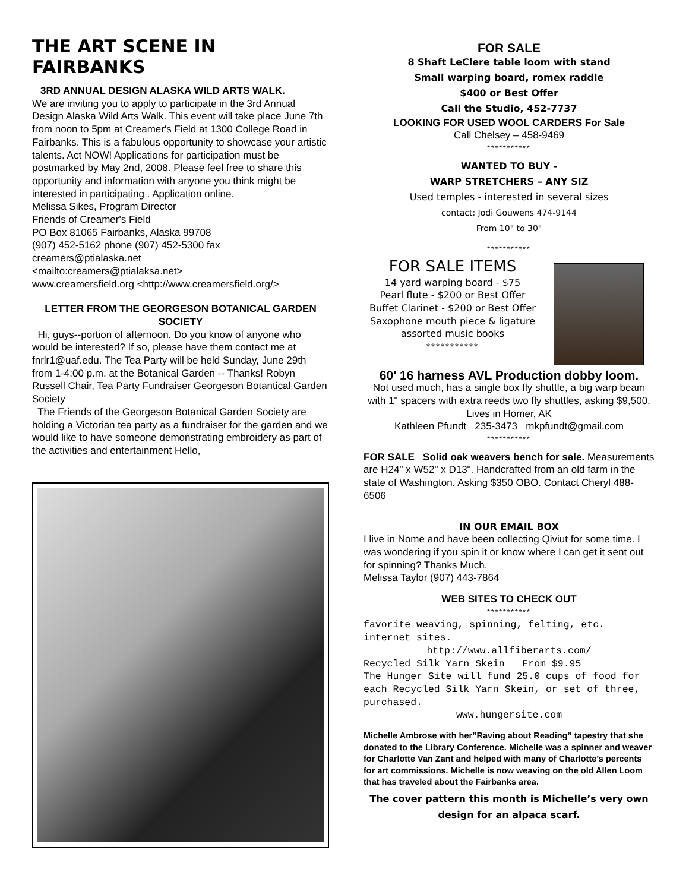THE ART SCENE IN FAIRBANKS
3RD ANNUAL DESIGN ALASKA WILD ARTS WALK.
We are inviting you to apply to participate in the 3rd Annual Design Alaska Wild Arts Walk. This event will take place June 7th from noon to 5pm at Creamer's Field at 1300 College Road in Fairbanks. This is a fabulous opportunity to showcase your artistic talents. Act NOW! Applications for participation must be postmarked by May 2nd, 2008. Please feel free to share this opportunity and information with anyone you think might be interested in participating . Application online.
Melissa Sikes, Program Director
Friends of Creamer's Field
PO Box 81065 Fairbanks, Alaska 99708
(907) 452-5162 phone (907) 452-5300 fax
creamers@ptialaska.net
<mailto:creamers@ptialaksa.net>
www.creamersfield.org <http://www.creamersfield.org/>
LETTER FROM THE GEORGESON BOTANICAL GARDEN SOCIETY
Hi, guys--portion of afternoon. Do you know of anyone who would be interested? If so, please have them contact me at fnrlr1@uaf.edu. The Tea Party will be held Sunday, June 29th from 1-4:00 p.m. at the Botanical Garden -- Thanks! Robyn Russell Chair, Tea Party Fundraiser Georgeson Botantical Garden Society
The Friends of the Georgeson Botanical Garden Society are holding a Victorian tea party as a fundraiser for the garden and we would like to have someone demonstrating embroidery as part of the activities and entertainment Hello,
FOR SALE
8 Shaft LeClere table loom with stand
Small warping board, romex raddle
$400 or Best Offer
Call the Studio, 452-7737
LOOKING FOR USED WOOL CARDERS For Sale
Call Chelsey – 458-9469
***********
WANTED TO BUY -
WARP STRETCHERS – ANY SIZ
Used temples - interested in several sizes
contact: Jodi Gouwens 474-9144
From 10" to 30"
***********
FOR SALE ITEMS
14 yard warping board - $75
Pearl flute - $200 or Best Offer
Buffet Clarinet - $200 or Best Offer
Saxophone mouth piece & ligature
assorted music books
***********
60' 16 harness AVL Production dobby loom.
Not used much, has a single box fly shuttle, a big warp beam with 1" spacers with extra reeds two fly shuttles, asking $9,500. Lives in Homer, AK
Kathleen Pfundt 235-3473 mkpfundt@gmail.com
***********
FOR SALE Solid oak weavers bench for sale. Measurements are H24" x W52" x D13". Handcrafted from an old farm in the state of Washington. Asking $350 OBO. Contact Cheryl 488-6506
IN OUR EMAIL BOX
I live in Nome and have been collecting Qiviut for some time. I was wondering if you spin it or know where I can get it sent out for spinning? Thanks Much.
Melissa Taylor (907) 443-7864
WEB SITES TO CHECK OUT
***********
favorite weaving, spinning, felting, etc. internet sites.
http://www.allfiberarts.com/
Recycled Silk Yarn Skein From $9.95
The Hunger Site will fund 25.0 cups of food for each Recycled Silk Yarn Skein, or set of three, purchased.
www.hungersite.com
Michelle Ambrose with her”Raving about Reading” tapestry that she donated to the Library Conference. Michelle was a spinner and weaver for Charlotte Van Zant and helped with many of Charlotte’s percents for art commissions. Michelle is now weaving on the old Allen Loom that has traveled about the Fairbanks area.
The cover pattern this month is Michelle’s very own design for an alpaca scarf.